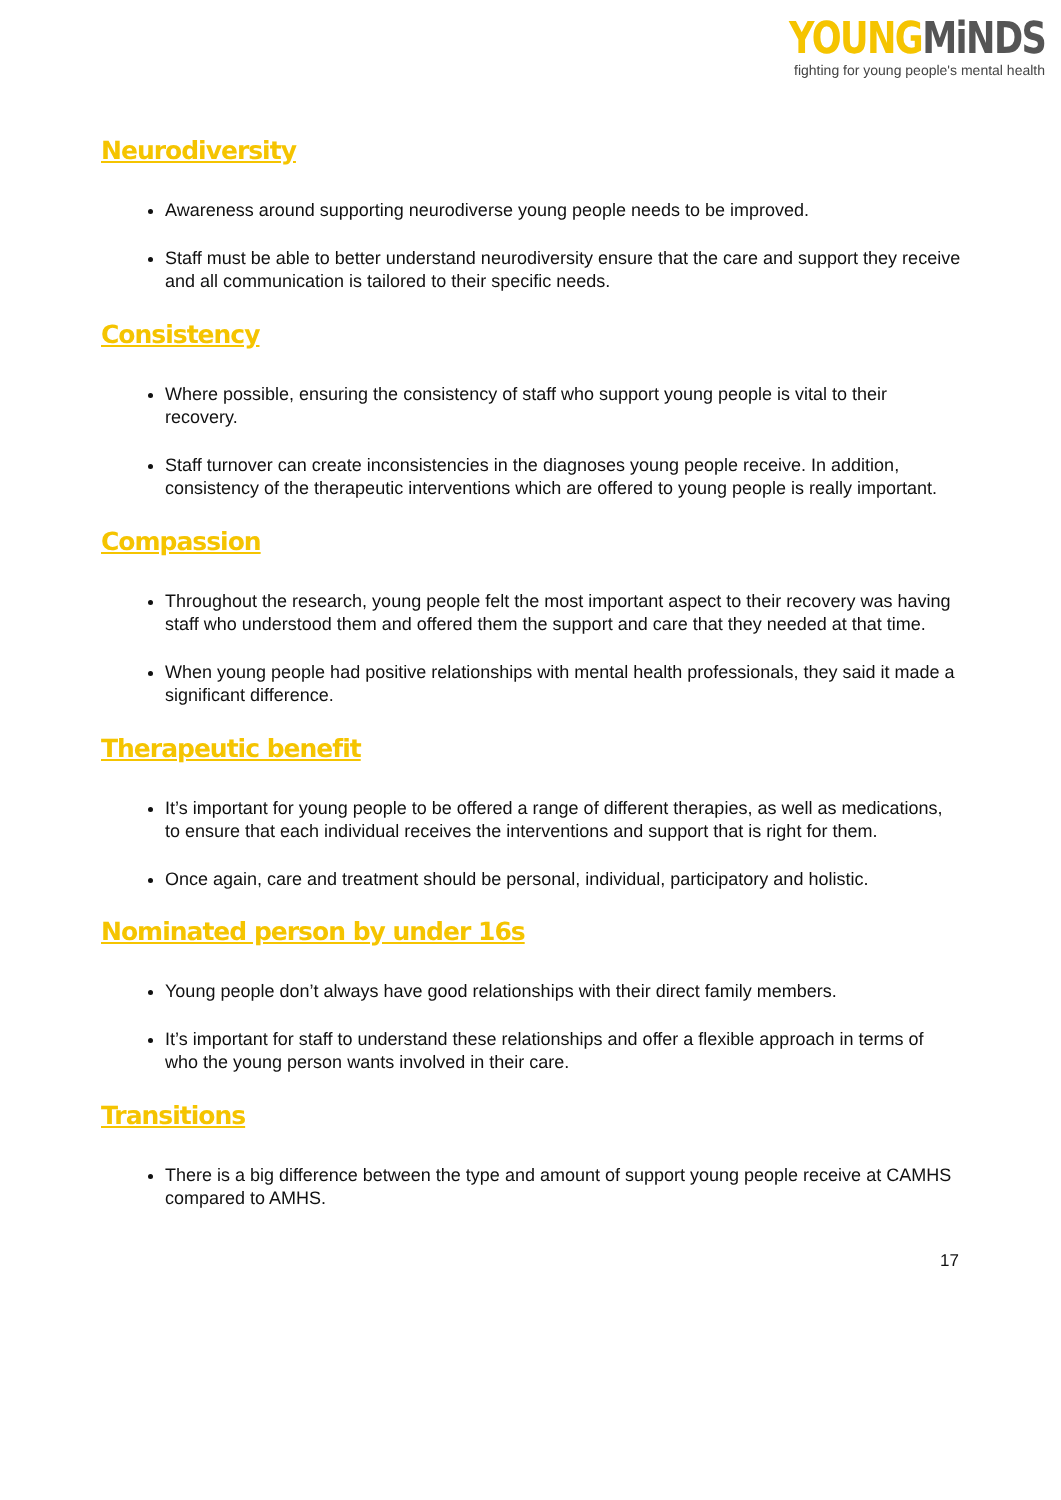YOUNG MiNDS
fighting for young people's mental health
Neurodiversity
Awareness around supporting neurodiverse young people needs to be improved.
Staff must be able to better understand neurodiversity ensure that the care and support they receive and all communication is tailored to their specific needs.
Consistency
Where possible, ensuring the consistency of staff who support young people is vital to their recovery.
Staff turnover can create inconsistencies in the diagnoses young people receive. In addition, consistency of the therapeutic interventions which are offered to young people is really important.
Compassion
Throughout the research, young people felt the most important aspect to their recovery was having staff who understood them and offered them the support and care that they needed at that time.
When young people had positive relationships with mental health professionals, they said it made a significant difference.
Therapeutic benefit
It’s important for young people to be offered a range of different therapies, as well as medications, to ensure that each individual receives the interventions and support that is right for them.
Once again, care and treatment should be personal, individual, participatory and holistic.
Nominated person by under 16s
Young people don’t always have good relationships with their direct family members.
It’s important for staff to understand these relationships and offer a flexible approach in terms of who the young person wants involved in their care.
Transitions
There is a big difference between the type and amount of support young people receive at CAMHS compared to AMHS.
17